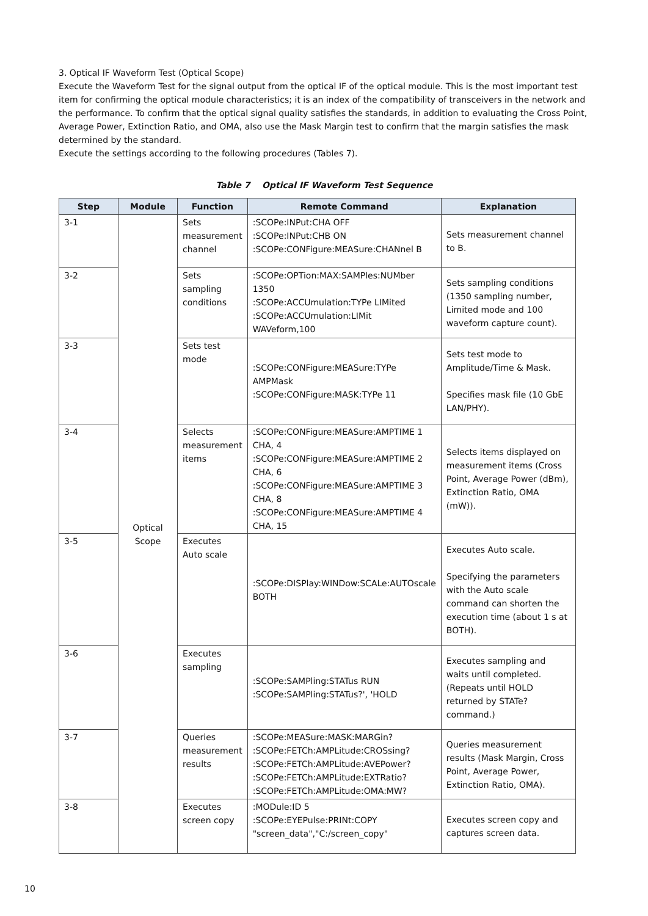3. Optical IF Waveform Test (Optical Scope)
Execute the Waveform Test for the signal output from the optical IF of the optical module. This is the most important test item for confirming the optical module characteristics; it is an index of the compatibility of transceivers in the network and the performance. To confirm that the optical signal quality satisfies the standards, in addition to evaluating the Cross Point, Average Power, Extinction Ratio, and OMA, also use the Mask Margin test to confirm that the margin satisfies the mask determined by the standard.
Execute the settings according to the following procedures (Tables 7).
Table 7 Optical IF Waveform Test Sequence
| Step | Module | Function | Remote Command | Explanation |
| --- | --- | --- | --- | --- |
| 3-1 | Optical Scope | Sets measurement channel | :SCOPe:INPut:CHA OFF :SCOPe:INPut:CHB ON :SCOPe:CONFigure:MEASure:CHANnel B | Sets measurement channel to B. |
| 3-2 | | Sets sampling conditions | :SCOPe:OPTion:MAX:SAMPles:NUMber 1350 :SCOPe:ACCUmulation:TYPe LIMited :SCOPe:ACCUmulation:LIMit WAVeform,100 | Sets sampling conditions (1350 sampling number, Limited mode and 100 waveform capture count). |
| 3-3 | | Sets test mode | :SCOPe:CONFigure:MEASure:TYPe AMPMask :SCOPe:CONFigure:MASK:TYPe 11 | Sets test mode to Amplitude/Time & Mask. Specifies mask file (10 GbE LAN/PHY). |
| 3-4 | | Selects measurement items | :SCOPe:CONFigure:MEASure:AMPTIME 1 CHA, 4 :SCOPe:CONFigure:MEASure:AMPTIME 2 CHA, 6 :SCOPe:CONFigure:MEASure:AMPTIME 3 CHA, 8 :SCOPe:CONFigure:MEASure:AMPTIME 4 CHA, 15 | Selects items displayed on measurement items (Cross Point, Average Power (dBm), Extinction Ratio, OMA (mW)). |
| 3-5 | | Executes Auto scale | :SCOPe:DISPlay:WINDow:SCALe:AUTOscale BOTH | Executes Auto scale. Specifying the parameters with the Auto scale command can shorten the execution time (about 1 s at BOTH). |
| 3-6 | | Executes sampling | :SCOPe:SAMPling:STATus RUN :SCOPe:SAMPling:STATus?', 'HOLD | Executes sampling and waits until completed. (Repeats until HOLD returned by STATe? command.) |
| 3-7 | | Queries measurement results | :SCOPe:MEASure:MASK:MARGin? :SCOPe:FETCh:AMPLitude:CROSsing? :SCOPe:FETCh:AMPLitude:AVEPower? :SCOPe:FETCh:AMPLitude:EXTRatio? :SCOPe:FETCh:AMPLitude:OMA:MW? | Queries measurement results (Mask Margin, Cross Point, Average Power, Extinction Ratio, OMA). |
| 3-8 | | Executes screen copy | :MODule:ID 5 :SCOPe:EYEPulse:PRINt:COPY "screen_data","C:/screen_copy" | Executes screen copy and captures screen data. |
10